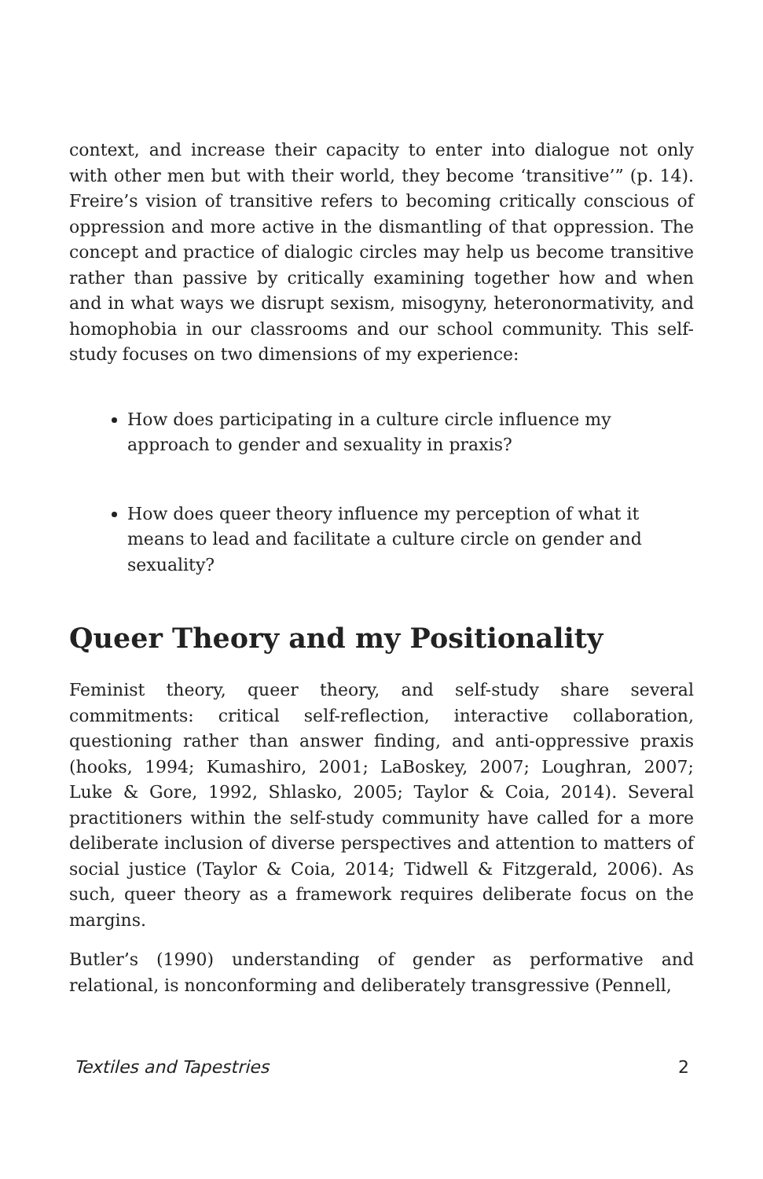context, and increase their capacity to enter into dialogue not only with other men but with their world, they become ‘transitive’” (p. 14). Freire’s vision of transitive refers to becoming critically conscious of oppression and more active in the dismantling of that oppression. The concept and practice of dialogic circles may help us become transitive rather than passive by critically examining together how and when and in what ways we disrupt sexism, misogyny, heteronormativity, and homophobia in our classrooms and our school community. This self-study focuses on two dimensions of my experience:
How does participating in a culture circle influence my approach to gender and sexuality in praxis?
How does queer theory influence my perception of what it means to lead and facilitate a culture circle on gender and sexuality?
Queer Theory and my Positionality
Feminist theory, queer theory, and self-study share several commitments: critical self-reflection, interactive collaboration, questioning rather than answer finding, and anti-oppressive praxis (hooks, 1994; Kumashiro, 2001; LaBoskey, 2007; Loughran, 2007; Luke & Gore, 1992, Shlasko, 2005; Taylor & Coia, 2014). Several practitioners within the self-study community have called for a more deliberate inclusion of diverse perspectives and attention to matters of social justice (Taylor & Coia, 2014; Tidwell & Fitzgerald, 2006). As such, queer theory as a framework requires deliberate focus on the margins.
Butler’s (1990) understanding of gender as performative and relational, is nonconforming and deliberately transgressive (Pennell,
Textiles and Tapestries 2